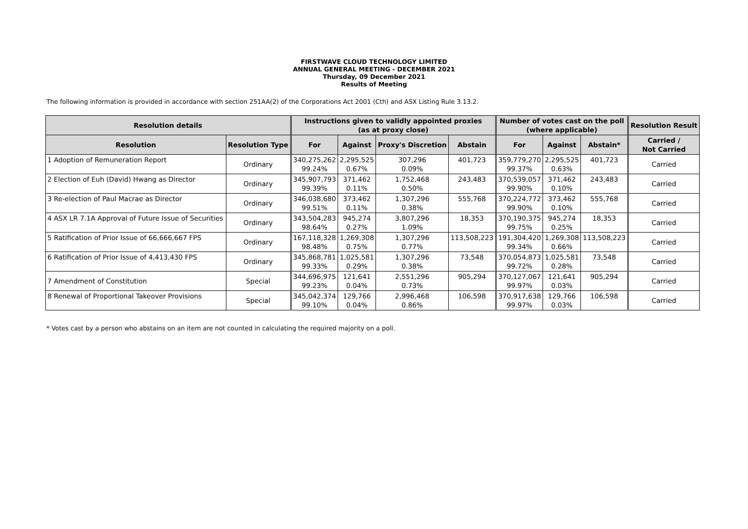FIRSTWAVE CLOUD TECHNOLOGY LIMITED
ANNUAL GENERAL MEETING - DECEMBER 2021
Thursday, 09 December 2021
Results of Meeting
The following information is provided in accordance with section 251AA(2) of the Corporations Act 2001 (Cth) and ASX Listing Rule 3.13.2.
| Resolution details | | Instructions given to validly appointed proxies (as at proxy close) | | | | Number of votes cast on the poll (where applicable) | | | Resolution Result |
| --- | --- | --- | --- | --- | --- | --- | --- | --- | --- |
| Resolution | Resolution Type | For | Against | Proxy's Discretion | Abstain | For | Against | Abstain* | Carried / Not Carried |
| 1 Adoption of Remuneration Report | Ordinary | 340,275,262 99.24% | 2,295,525 0.67% | 307,296 0.09% | 401,723 | 359,779,270 99.37% | 2,295,525 0.63% | 401,723 | Carried |
| 2 Election of Euh (David) Hwang as Director | Ordinary | 345,907,793 99.39% | 371,462 0.11% | 1,752,468 0.50% | 243,483 | 370,539,057 99.90% | 371,462 0.10% | 243,483 | Carried |
| 3 Re-election of Paul Macrae as Director | Ordinary | 346,038,680 99.51% | 373,462 0.11% | 1,307,296 0.38% | 555,768 | 370,224,772 99.90% | 373,462 0.10% | 555,768 | Carried |
| 4 ASX LR 7.1A Approval of Future Issue of Securities | Ordinary | 343,504,283 98.64% | 945,274 0.27% | 3,807,296 1.09% | 18,353 | 370,190,375 99.75% | 945,274 0.25% | 18,353 | Carried |
| 5 Ratification of Prior Issue of 66,666,667 FPS | Ordinary | 167,118,328 98.48% | 1,269,308 0.75% | 1,307,296 0.77% | 113,508,223 | 191,304,420 99.34% | 1,269,308 0.66% | 113,508,223 | Carried |
| 6 Ratification of Prior Issue of 4,413,430 FPS | Ordinary | 345,868,781 99.33% | 1,025,581 0.29% | 1,307,296 0.38% | 73,548 | 370,054,873 99.72% | 1,025,581 0.28% | 73,548 | Carried |
| 7 Amendment of Constitution | Special | 344,696,975 99.23% | 121,641 0.04% | 2,551,296 0.73% | 905,294 | 370,127,067 99.97% | 121,641 0.03% | 905,294 | Carried |
| 8 Renewal of Proportional Takeover Provisions | Special | 345,042,374 99.10% | 129,766 0.04% | 2,996,468 0.86% | 106,598 | 370,917,638 99.97% | 129,766 0.03% | 106,598 | Carried |
* Votes cast by a person who abstains on an item are not counted in calculating the required majority on a poll.